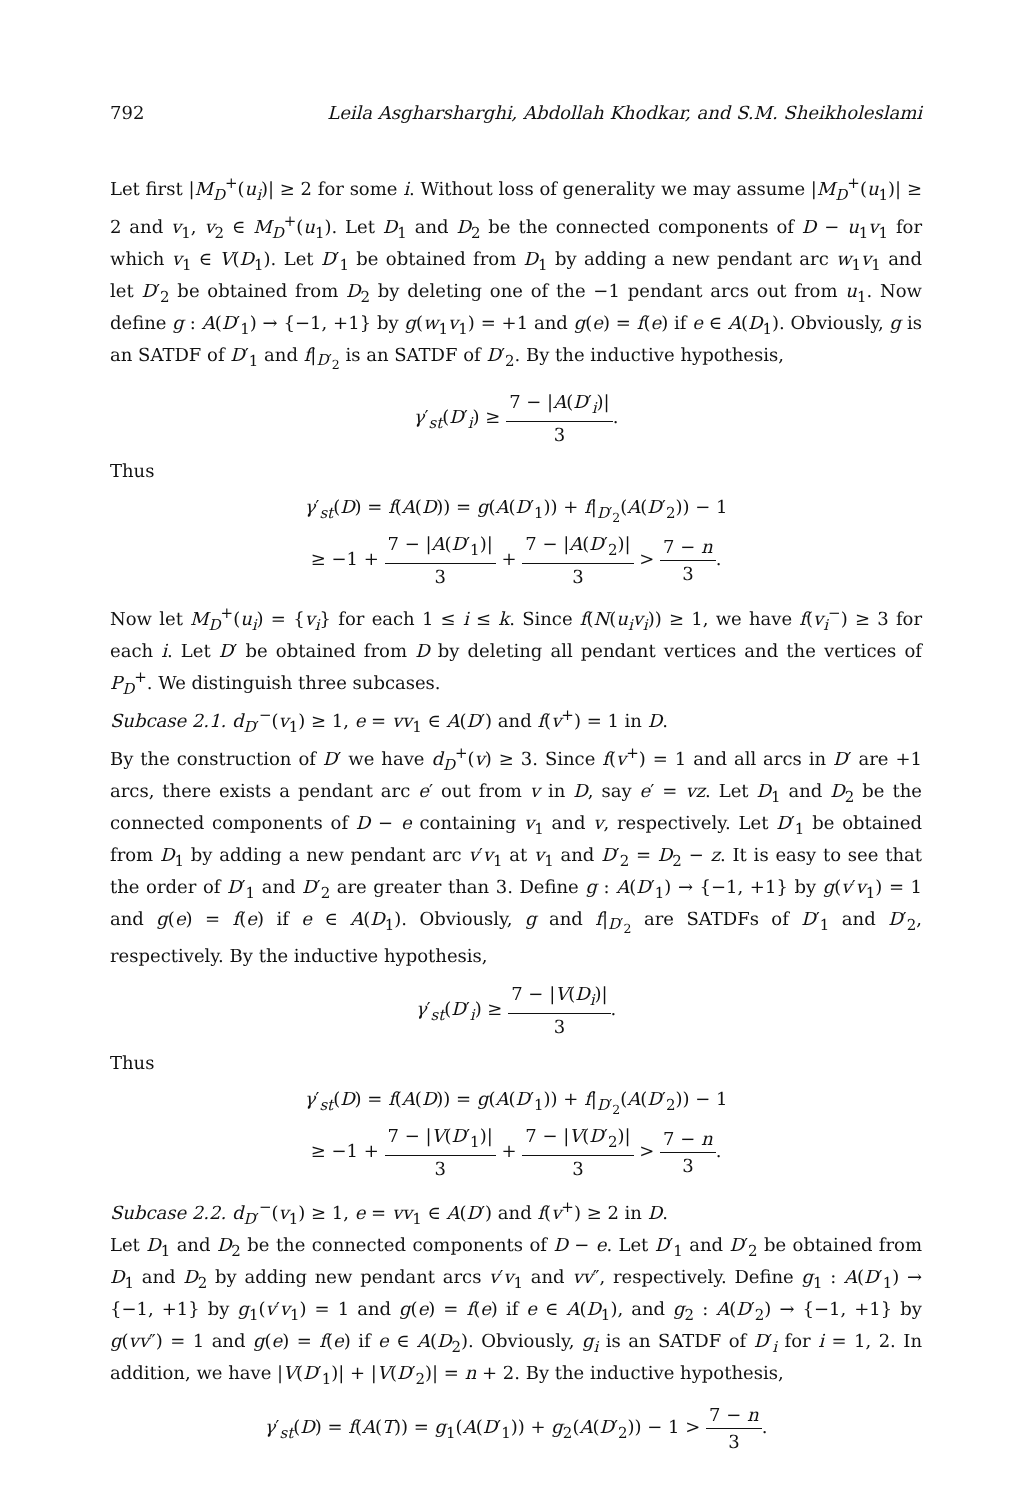792 Leila Asgharsharghi, Abdollah Khodkar, and S.M. Sheikholeslami
Let first |M<sub>D</sub><sup>+</sup>(u<sub>i</sub>)| ≥ 2 for some i. Without loss of generality we may assume |M<sub>D</sub><sup>+</sup>(u<sub>1</sub>)| ≥ 2 and v<sub>1</sub>, v<sub>2</sub> ∈ M<sub>D</sub><sup>+</sup>(u<sub>1</sub>). Let D<sub>1</sub> and D<sub>2</sub> be the connected components of D − u<sub>1</sub>v<sub>1</sub> for which v<sub>1</sub> ∈ V(D<sub>1</sub>). Let D′<sub>1</sub> be obtained from D<sub>1</sub> by adding a new pendant arc w<sub>1</sub>v<sub>1</sub> and let D′<sub>2</sub> be obtained from D<sub>2</sub> by deleting one of the −1 pendant arcs out from u<sub>1</sub>. Now define g : A(D′<sub>1</sub>) → {−1, +1} by g(w<sub>1</sub>v<sub>1</sub>) = +1 and g(e) = f(e) if e ∈ A(D<sub>1</sub>). Obviously, g is an SATDF of D′<sub>1</sub> and f|<sub>D′<sub>2</sub></sub> is an SATDF of D′<sub>2</sub>. By the inductive hypothesis,
γ′<sub>st</sub>(D′<sub>i</sub>) ≥ 7 − |A(D′<sub>i</sub>)| 3.
Thus
γ′<sub>st</sub>(D) = f(A(D)) = g(A(D′<sub>1</sub>)) + f|<sub>D′<sub>2</sub></sub>(A(D′<sub>2</sub>)) − 1
≥ −1 + 7 − |A(D′<sub>1</sub>)| 3 + 7 − |A(D′<sub>2</sub>)| 3 > 7 − n 3.
Now let M<sub>D</sub><sup>+</sup>(u<sub>i</sub>) = {v<sub>i</sub>} for each 1 ≤ i ≤ k. Since f(N(u<sub>i</sub>v<sub>i</sub>)) ≥ 1, we have f(v<sub>i</sub><sup>−</sup>) ≥ 3 for each i. Let D′ be obtained from D by deleting all pendant vertices and the vertices of P<sub>D</sub><sup>+</sup>. We distinguish three subcases.
Subcase 2.1. d<sub>D′</sub><sup>−</sup>(v<sub>1</sub>) ≥ 1, e = vv<sub>1</sub> ∈ A(D′) and f(v<sup>+</sup>) = 1 in D.
By the construction of D′ we have d<sub>D</sub><sup>+</sup>(v) ≥ 3. Since f(v<sup>+</sup>) = 1 and all arcs in D′ are +1 arcs, there exists a pendant arc e′ out from v in D, say e′ = vz. Let D<sub>1</sub> and D<sub>2</sub> be the connected components of D − e containing v<sub>1</sub> and v, respectively. Let D′<sub>1</sub> be obtained from D<sub>1</sub> by adding a new pendant arc v′v<sub>1</sub> at v<sub>1</sub> and D′<sub>2</sub> = D<sub>2</sub> − z. It is easy to see that the order of D′<sub>1</sub> and D′<sub>2</sub> are greater than 3. Define g : A(D′<sub>1</sub>) → {−1, +1} by g(v′v<sub>1</sub>) = 1 and g(e) = f(e) if e ∈ A(D<sub>1</sub>). Obviously, g and f|<sub>D′<sub>2</sub></sub> are SATDFs of D′<sub>1</sub> and D′<sub>2</sub>, respectively. By the inductive hypothesis,
γ′<sub>st</sub>(D′<sub>i</sub>) ≥ 7 − |V(D<sub>i</sub>)| 3.
Thus
γ′<sub>st</sub>(D) = f(A(D)) = g(A(D′<sub>1</sub>)) + f|<sub>D′<sub>2</sub></sub>(A(D′<sub>2</sub>)) − 1
≥ −1 + 7 − |V(D′<sub>1</sub>)| 3 + 7 − |V(D′<sub>2</sub>)| 3 > 7 − n 3.
Subcase 2.2. d<sub>D′</sub><sup>−</sup>(v<sub>1</sub>) ≥ 1, e = vv<sub>1</sub> ∈ A(D′) and f(v<sup>+</sup>) ≥ 2 in D.
Let D<sub>1</sub> and D<sub>2</sub> be the connected components of D − e. Let D′<sub>1</sub> and D′<sub>2</sub> be obtained from D<sub>1</sub> and D<sub>2</sub> by adding new pendant arcs v′v<sub>1</sub> and vv″, respectively. Define g<sub>1</sub> : A(D′<sub>1</sub>) → {−1, +1} by g<sub>1</sub>(v′v<sub>1</sub>) = 1 and g(e) = f(e) if e ∈ A(D<sub>1</sub>), and g<sub>2</sub> : A(D′<sub>2</sub>) → {−1, +1} by g(vv″) = 1 and g(e) = f(e) if e ∈ A(D<sub>2</sub>). Obviously, g<sub>i</sub> is an SATDF of D′<sub>i</sub> for i = 1, 2. In addition, we have |V(D′<sub>1</sub>)| + |V(D′<sub>2</sub>)| = n + 2. By the inductive hypothesis,
γ′<sub>st</sub>(D) = f(A(T)) = g<sub>1</sub>(A(D′<sub>1</sub>)) + g<sub>2</sub>(A(D′<sub>2</sub>)) − 1 > 7 − n 3.